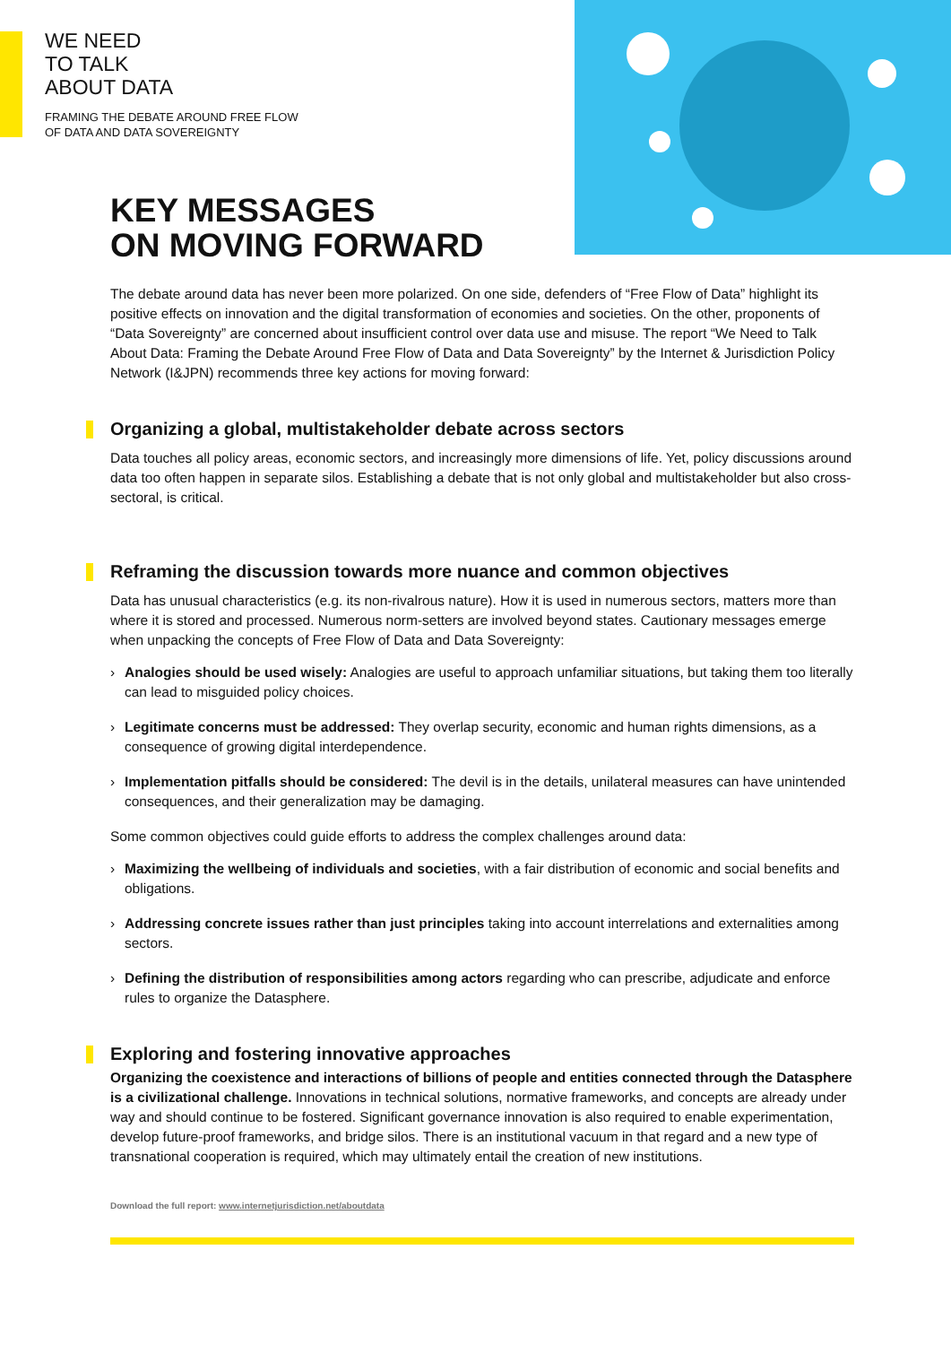WE NEED
TO TALK
ABOUT DATA
FRAMING THE DEBATE AROUND FREE FLOW
OF DATA AND DATA SOVEREIGNTY
KEY MESSAGES
ON MOVING FORWARD
The debate around data has never been more polarized. On one side, defenders of “Free Flow of Data” highlight its positive effects on innovation and the digital transformation of economies and societies. On the other, proponents of “Data Sovereignty” are concerned about insufficient control over data use and misuse. The report “We Need to Talk About Data: Framing the Debate Around Free Flow of Data and Data Sovereignty” by the Internet & Jurisdiction Policy Network (I&JPN) recommends three key actions for moving forward:
Organizing a global, multistakeholder debate across sectors
Data touches all policy areas, economic sectors, and increasingly more dimensions of life. Yet, policy discussions around data too often happen in separate silos. Establishing a debate that is not only global and multistakeholder but also cross-sectoral, is critical.
Reframing the discussion towards more nuance and common objectives
Data has unusual characteristics (e.g. its non-rivalrous nature). How it is used in numerous sectors, matters more than where it is stored and processed. Numerous norm-setters are involved beyond states. Cautionary messages emerge when unpacking the concepts of Free Flow of Data and Data Sovereignty:
› Analogies should be used wisely: Analogies are useful to approach unfamiliar situations, but taking them too literally can lead to misguided policy choices.
› Legitimate concerns must be addressed: They overlap security, economic and human rights dimensions, as a consequence of growing digital interdependence.
› Implementation pitfalls should be considered: The devil is in the details, unilateral measures can have unintended consequences, and their generalization may be damaging.
Some common objectives could guide efforts to address the complex challenges around data:
› Maximizing the wellbeing of individuals and societies, with a fair distribution of economic and social benefits and obligations.
› Addressing concrete issues rather than just principles taking into account interrelations and externalities among sectors.
› Defining the distribution of responsibilities among actors regarding who can prescribe, adjudicate and enforce rules to organize the Datasphere.
Exploring and fostering innovative approaches
Organizing the coexistence and interactions of billions of people and entities connected through the Datasphere is a civilizational challenge. Innovations in technical solutions, normative frameworks, and concepts are already under way and should continue to be fostered. Significant governance innovation is also required to enable experimentation, develop future-proof frameworks, and bridge silos. There is an institutional vacuum in that regard and a new type of transnational cooperation is required, which may ultimately entail the creation of new institutions.
Download the full report: www.internetjurisdiction.net/aboutdata